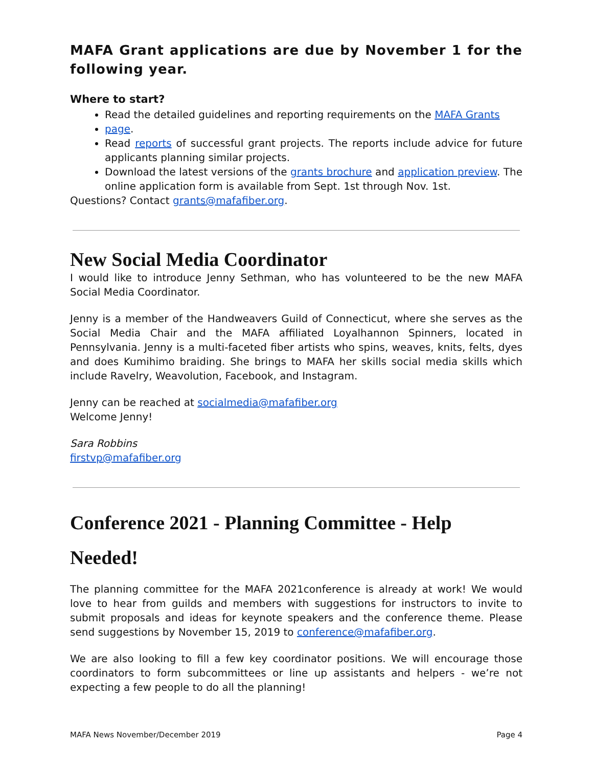MAFA Grant applications are due by November 1 for the following year.
Where to start?
Read the detailed guidelines and reporting requirements on the MAFA Grants
page.
Read reports of successful grant projects. The reports include advice for future applicants planning similar projects.
Download the latest versions of the grants brochure and application preview. The online application form is available from Sept. 1st through Nov. 1st.
Questions? Contact grants@mafafiber.org.
New Social Media Coordinator
I would like to introduce Jenny Sethman, who has volunteered to be the new MAFA Social Media Coordinator.
Jenny is a member of the Handweavers Guild of Connecticut, where she serves as the Social Media Chair and the MAFA affiliated Loyalhannon Spinners, located in Pennsylvania. Jenny is a multi-faceted fiber artists who spins, weaves, knits, felts, dyes and does Kumihimo braiding. She brings to MAFA her skills social media skills which include Ravelry, Weavolution, Facebook, and Instagram.
Jenny can be reached at socialmedia@mafafiber.org
Welcome Jenny!
Sara Robbins
firstvp@mafafiber.org
Conference 2021 - Planning Committee - Help Needed!
The planning committee for the MAFA 2021conference is already at work! We would love to hear from guilds and members with suggestions for instructors to invite to submit proposals and ideas for keynote speakers and the conference theme. Please send suggestions by November 15, 2019 to conference@mafafiber.org.
We are also looking to fill a few key coordinator positions. We will encourage those coordinators to form subcommittees or line up assistants and helpers - we’re not expecting a few people to do all the planning!
MAFA News November/December 2019 Page 4